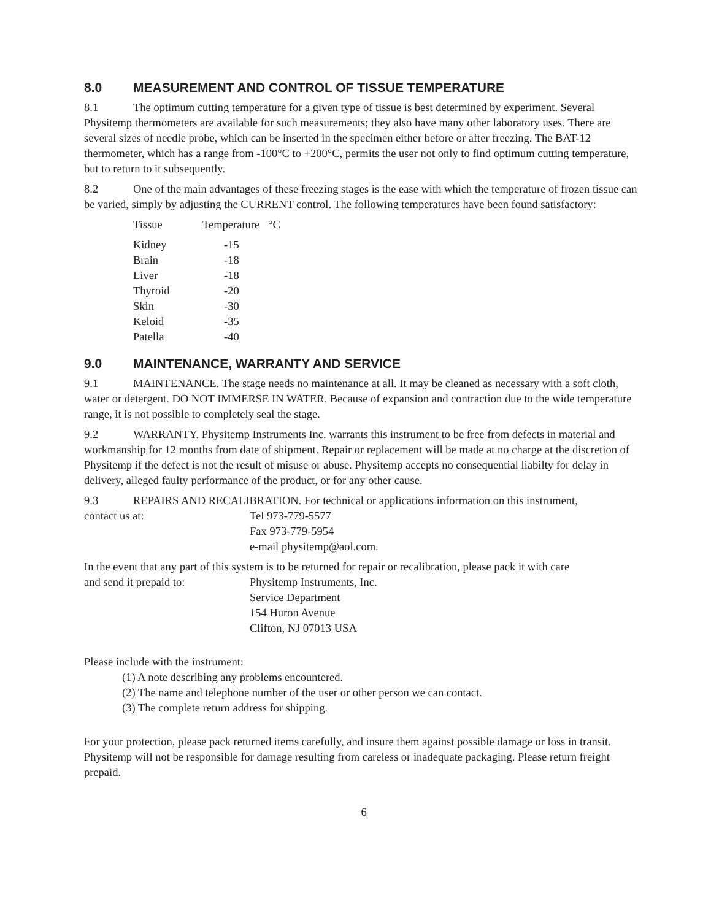8.0 MEASUREMENT AND CONTROL OF TISSUE TEMPERATURE
8.1 The optimum cutting temperature for a given type of tissue is best determined by experiment. Several Physitemp thermometers are available for such measurements; they also have many other laboratory uses. There are several sizes of needle probe, which can be inserted in the specimen either before or after freezing. The BAT-12 thermometer, which has a range from -100°C to +200°C, permits the user not only to find optimum cutting temperature, but to return to it subsequently.
8.2 One of the main advantages of these freezing stages is the ease with which the temperature of frozen tissue can be varied, simply by adjusting the CURRENT control. The following temperatures have been found satisfactory:
| Tissue | Temperature °C |
| --- | --- |
| Kidney | -15 |
| Brain | -18 |
| Liver | -18 |
| Thyroid | -20 |
| Skin | -30 |
| Keloid | -35 |
| Patella | -40 |
9.0 MAINTENANCE, WARRANTY AND SERVICE
9.1 MAINTENANCE. The stage needs no maintenance at all. It may be cleaned as necessary with a soft cloth, water or detergent. DO NOT IMMERSE IN WATER. Because of expansion and contraction due to the wide temperature range, it is not possible to completely seal the stage.
9.2 WARRANTY. Physitemp Instruments Inc. warrants this instrument to be free from defects in material and workmanship for 12 months from date of shipment. Repair or replacement will be made at no charge at the discretion of Physitemp if the defect is not the result of misuse or abuse. Physitemp accepts no consequential liabilty for delay in delivery, alleged faulty performance of the product, or for any other cause.
9.3 REPAIRS AND RECALIBRATION. For technical or applications information on this instrument,
contact us at: Tel 973-779-5577
Fax 973-779-5954
e-mail physitemp@aol.com.
In the event that any part of this system is to be returned for repair or recalibration, please pack it with care
and send it prepaid to: Physitemp Instruments, Inc.
Service Department
154 Huron Avenue
Clifton, NJ 07013 USA
Please include with the instrument:
(1) A note describing any problems encountered.
(2) The name and telephone number of the user or other person we can contact.
(3) The complete return address for shipping.
For your protection, please pack returned items carefully, and insure them against possible damage or loss in transit. Physitemp will not be responsible for damage resulting from careless or inadequate packaging. Please return freight prepaid.
6